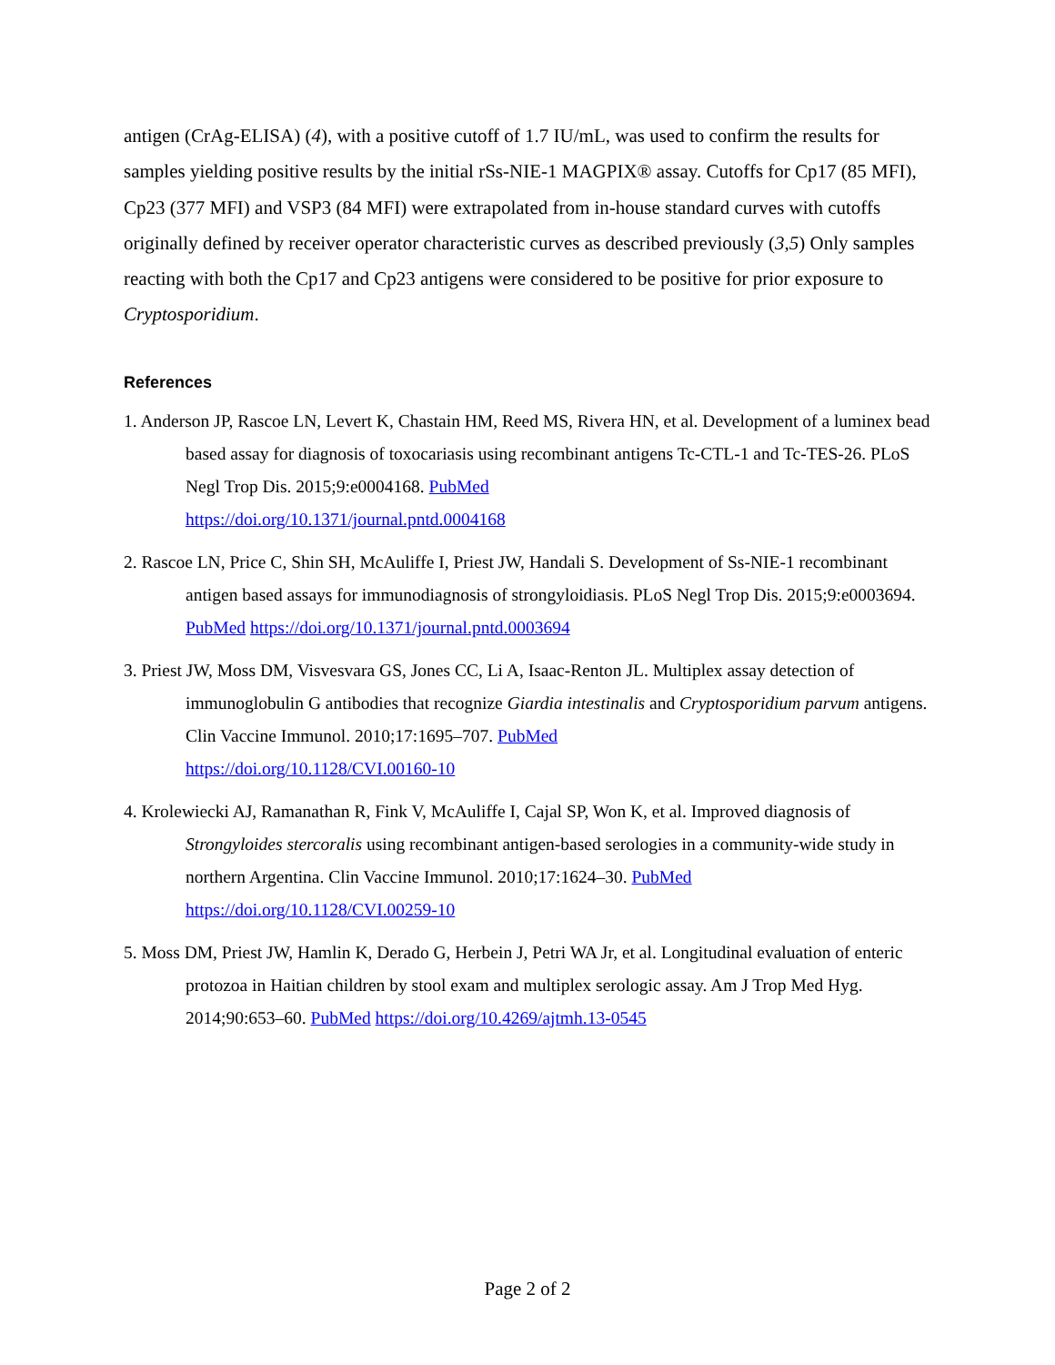antigen (CrAg-ELISA) (4), with a positive cutoff of 1.7 IU/mL, was used to confirm the results for samples yielding positive results by the initial rSs-NIE-1 MAGPIX® assay. Cutoffs for Cp17 (85 MFI), Cp23 (377 MFI) and VSP3 (84 MFI) were extrapolated from in-house standard curves with cutoffs originally defined by receiver operator characteristic curves as described previously (3,5) Only samples reacting with both the Cp17 and Cp23 antigens were considered to be positive for prior exposure to Cryptosporidium.
References
1. Anderson JP, Rascoe LN, Levert K, Chastain HM, Reed MS, Rivera HN, et al. Development of a luminex bead based assay for diagnosis of toxocariasis using recombinant antigens Tc-CTL-1 and Tc-TES-26. PLoS Negl Trop Dis. 2015;9:e0004168. PubMed
https://doi.org/10.1371/journal.pntd.0004168
2. Rascoe LN, Price C, Shin SH, McAuliffe I, Priest JW, Handali S. Development of Ss-NIE-1 recombinant antigen based assays for immunodiagnosis of strongyloidiasis. PLoS Negl Trop Dis. 2015;9:e0003694. PubMed https://doi.org/10.1371/journal.pntd.0003694
3. Priest JW, Moss DM, Visvesvara GS, Jones CC, Li A, Isaac-Renton JL. Multiplex assay detection of immunoglobulin G antibodies that recognize Giardia intestinalis and Cryptosporidium parvum antigens. Clin Vaccine Immunol. 2010;17:1695–707. PubMed
https://doi.org/10.1128/CVI.00160-10
4. Krolewiecki AJ, Ramanathan R, Fink V, McAuliffe I, Cajal SP, Won K, et al. Improved diagnosis of Strongyloides stercoralis using recombinant antigen-based serologies in a community-wide study in northern Argentina. Clin Vaccine Immunol. 2010;17:1624–30. PubMed
https://doi.org/10.1128/CVI.00259-10
5. Moss DM, Priest JW, Hamlin K, Derado G, Herbein J, Petri WA Jr, et al. Longitudinal evaluation of enteric protozoa in Haitian children by stool exam and multiplex serologic assay. Am J Trop Med Hyg. 2014;90:653–60. PubMed https://doi.org/10.4269/ajtmh.13-0545
Page 2 of 2